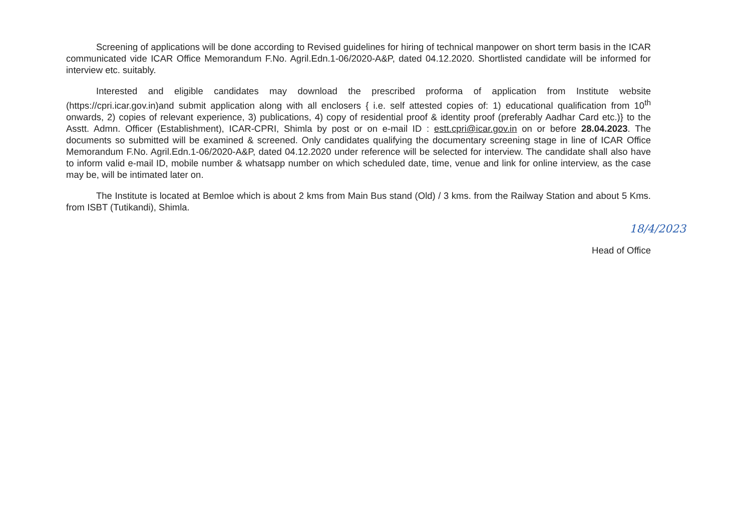Screening of applications will be done according to Revised guidelines for hiring of technical manpower on short term basis in the ICAR communicated vide ICAR Office Memorandum F.No. Agril.Edn.1-06/2020-A&P, dated 04.12.2020. Shortlisted candidate will be informed for interview etc. suitably.
Interested and eligible candidates may download the prescribed proforma of application from Institute website (https://cpri.icar.gov.in)and submit application along with all enclosers { i.e. self attested copies of: 1) educational qualification from 10<sup>th</sup> onwards, 2) copies of relevant experience, 3) publications, 4) copy of residential proof & identity proof (preferably Aadhar Card etc.)} to the Asstt. Admn. Officer (Establishment), ICAR-CPRI, Shimla by post or on e-mail ID : estt.cpri@icar.gov.in on or before 28.04.2023. The documents so submitted will be examined & screened. Only candidates qualifying the documentary screening stage in line of ICAR Office Memorandum F.No. Agril.Edn.1-06/2020-A&P, dated 04.12.2020 under reference will be selected for interview. The candidate shall also have to inform valid e-mail ID, mobile number & whatsapp number on which scheduled date, time, venue and link for online interview, as the case may be, will be intimated later on.
The Institute is located at Bemloe which is about 2 kms from Main Bus stand (Old) / 3 kms. from the Railway Station and about 5 Kms. from ISBT (Tutikandi), Shimla.
18/4/2023
Head of Office